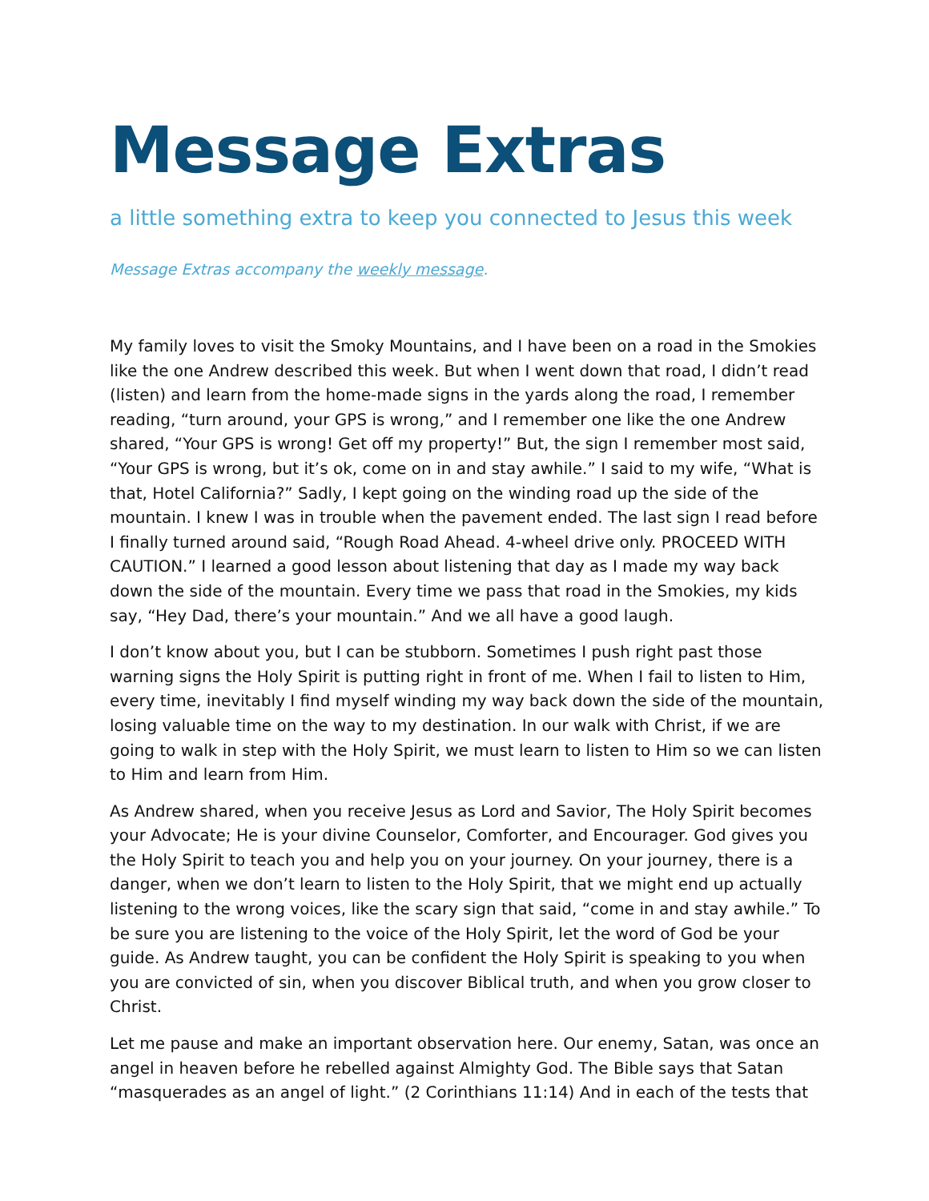Message Extras
a little something extra to keep you connected to Jesus this week
Message Extras accompany the weekly message.
My family loves to visit the Smoky Mountains, and I have been on a road in the Smokies like the one Andrew described this week. But when I went down that road, I didn’t read (listen) and learn from the home-made signs in the yards along the road, I remember reading, “turn around, your GPS is wrong,” and I remember one like the one Andrew shared, “Your GPS is wrong! Get off my property!” But, the sign I remember most said, “Your GPS is wrong, but it’s ok, come on in and stay awhile.” I said to my wife, “What is that, Hotel California?” Sadly, I kept going on the winding road up the side of the mountain. I knew I was in trouble when the pavement ended. The last sign I read before I finally turned around said, “Rough Road Ahead. 4-wheel drive only. PROCEED WITH CAUTION.” I learned a good lesson about listening that day as I made my way back down the side of the mountain. Every time we pass that road in the Smokies, my kids say, “Hey Dad, there’s your mountain.” And we all have a good laugh.
I don’t know about you, but I can be stubborn. Sometimes I push right past those warning signs the Holy Spirit is putting right in front of me. When I fail to listen to Him, every time, inevitably I find myself winding my way back down the side of the mountain, losing valuable time on the way to my destination. In our walk with Christ, if we are going to walk in step with the Holy Spirit, we must learn to listen to Him so we can listen to Him and learn from Him.
As Andrew shared, when you receive Jesus as Lord and Savior, The Holy Spirit becomes your Advocate; He is your divine Counselor, Comforter, and Encourager. God gives you the Holy Spirit to teach you and help you on your journey. On your journey, there is a danger, when we don’t learn to listen to the Holy Spirit, that we might end up actually listening to the wrong voices, like the scary sign that said, “come in and stay awhile.” To be sure you are listening to the voice of the Holy Spirit, let the word of God be your guide. As Andrew taught, you can be confident the Holy Spirit is speaking to you when you are convicted of sin, when you discover Biblical truth, and when you grow closer to Christ.
Let me pause and make an important observation here. Our enemy, Satan, was once an angel in heaven before he rebelled against Almighty God. The Bible says that Satan “masquerades as an angel of light.” (2 Corinthians 11:14) And in each of the tests that